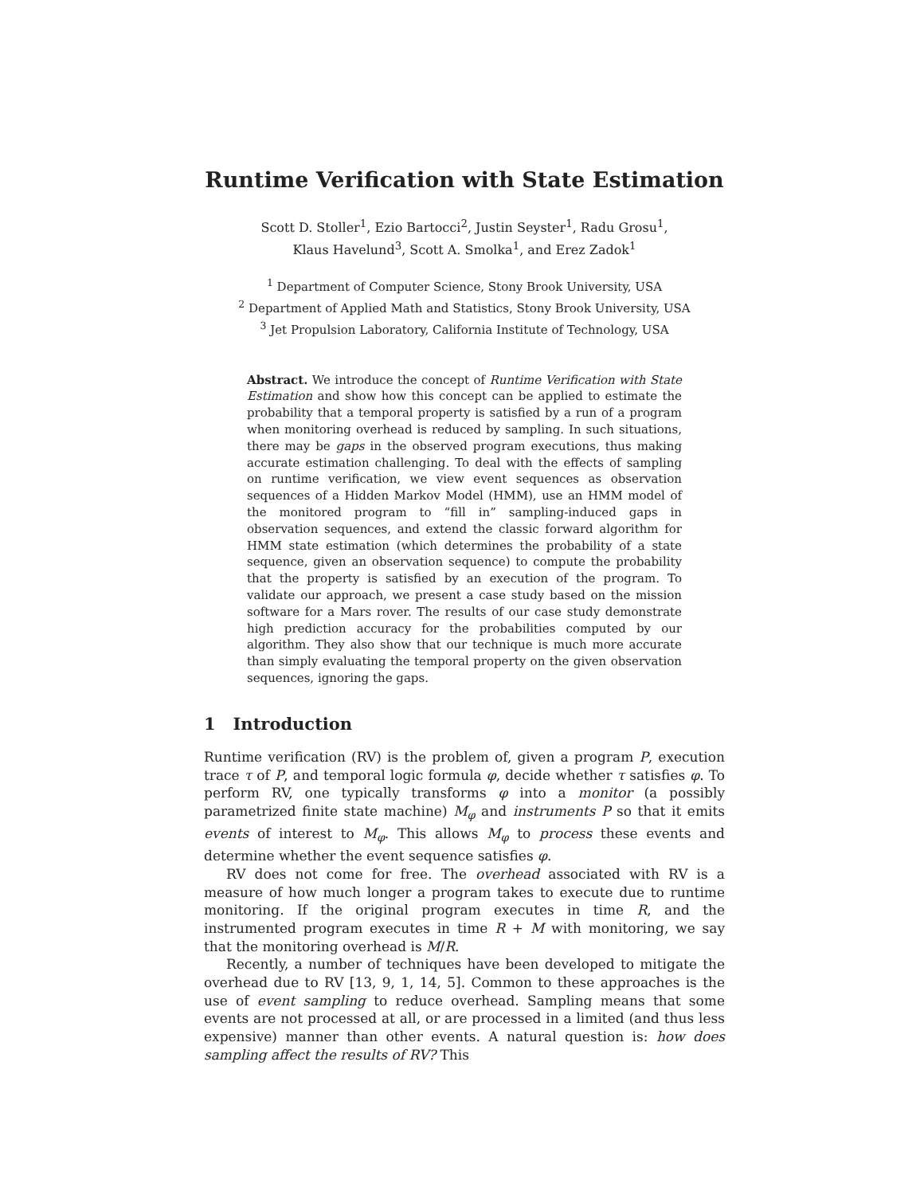Runtime Verification with State Estimation
Scott D. Stoller<sup>1</sup>, Ezio Bartocci<sup>2</sup>, Justin Seyster<sup>1</sup>, Radu Grosu<sup>1</sup>,
Klaus Havelund<sup>3</sup>, Scott A. Smolka<sup>1</sup>, and Erez Zadok<sup>1</sup>
<sup>1</sup> Department of Computer Science, Stony Brook University, USA
<sup>2</sup> Department of Applied Math and Statistics, Stony Brook University, USA
<sup>3</sup> Jet Propulsion Laboratory, California Institute of Technology, USA
Abstract. We introduce the concept of Runtime Verification with State Estimation and show how this concept can be applied to estimate the probability that a temporal property is satisfied by a run of a program when monitoring overhead is reduced by sampling. In such situations, there may be gaps in the observed program executions, thus making accurate estimation challenging. To deal with the effects of sampling on runtime verification, we view event sequences as observation sequences of a Hidden Markov Model (HMM), use an HMM model of the monitored program to “fill in” sampling-induced gaps in observation sequences, and extend the classic forward algorithm for HMM state estimation (which determines the probability of a state sequence, given an observation sequence) to compute the probability that the property is satisfied by an execution of the program. To validate our approach, we present a case study based on the mission software for a Mars rover. The results of our case study demonstrate high prediction accuracy for the probabilities computed by our algorithm. They also show that our technique is much more accurate than simply evaluating the temporal property on the given observation sequences, ignoring the gaps.
1 Introduction
Runtime verification (RV) is the problem of, given a program P, execution trace τ of P, and temporal logic formula φ, decide whether τ satisfies φ. To perform RV, one typically transforms φ into a monitor (a possibly parametrized finite state machine) M<sub>φ</sub> and instruments P so that it emits events of interest to M<sub>φ</sub>. This allows M<sub>φ</sub> to process these events and determine whether the event sequence satisfies φ.
RV does not come for free. The overhead associated with RV is a measure of how much longer a program takes to execute due to runtime monitoring. If the original program executes in time R, and the instrumented program executes in time R + M with monitoring, we say that the monitoring overhead is M/R.
Recently, a number of techniques have been developed to mitigate the overhead due to RV [13, 9, 1, 14, 5]. Common to these approaches is the use of event sampling to reduce overhead. Sampling means that some events are not processed at all, or are processed in a limited (and thus less expensive) manner than other events. A natural question is: how does sampling affect the results of RV? This